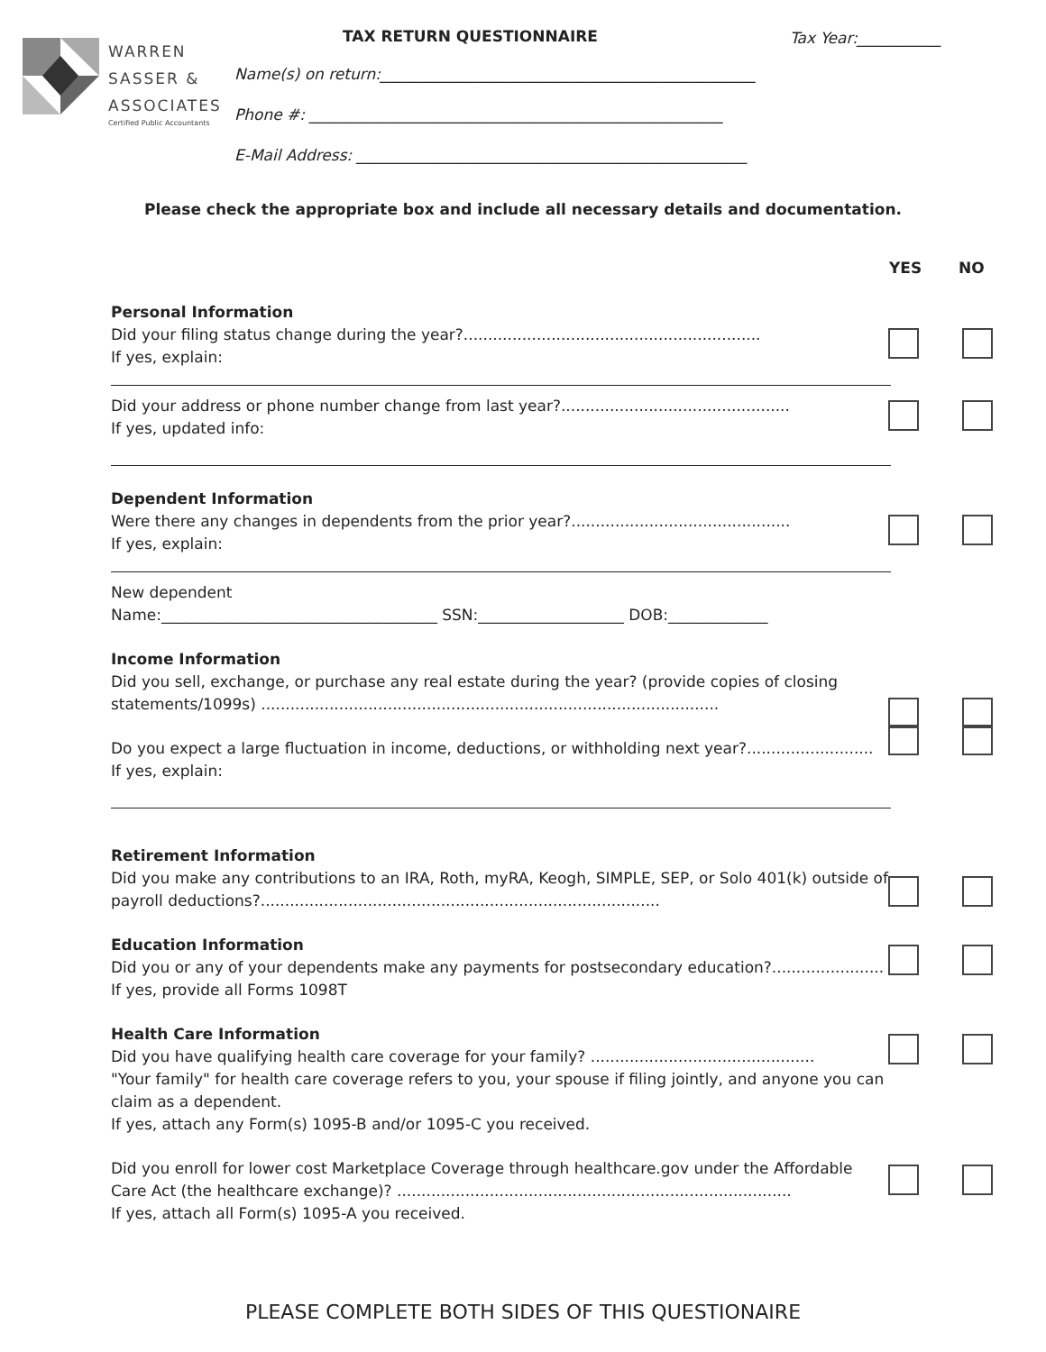WARREN
SASSER &
ASSOCIATES
Certified Public Accountants
TAX RETURN QUESTIONNAIRE Tax Year:___________
Name(s) on return:_________________________________________________
Phone #: ______________________________________________________
E-Mail Address: ___________________________________________________
Please check the appropriate box and include all necessary details and documentation.
YES NO
Personal Information
Did your filing status change during the year?.............................................................
If yes, explain:
Did your address or phone number change from last year?...............................................
If yes, updated info:
Dependent Information
Were there any changes in dependents from the prior year?.............................................
If yes, explain:
New dependent
Name:____________________________________ SSN:___________________ DOB:_____________
Income Information
Did you sell, exchange, or purchase any real estate during the year? (provide copies of closing statements/1099s) ..............................................................................................
Do you expect a large fluctuation in income, deductions, or withholding next year?..........................
If yes, explain:
Retirement Information
Did you make any contributions to an IRA, Roth, myRA, Keogh, SIMPLE, SEP, or Solo 401(k) outside of payroll deductions?..................................................................................
Education Information
Did you or any of your dependents make any payments for postsecondary education?.......................
If yes, provide all Forms 1098T
Health Care Information
Did you have qualifying health care coverage for your family? ..............................................
"Your family" for health care coverage refers to you, your spouse if filing jointly, and anyone you can claim as a dependent.
If yes, attach any Form(s) 1095-B and/or 1095-C you received.
Did you enroll for lower cost Marketplace Coverage through healthcare.gov under the Affordable Care Act (the healthcare exchange)? .................................................................................
If yes, attach all Form(s) 1095-A you received.
PLEASE COMPLETE BOTH SIDES OF THIS QUESTIONAIRE